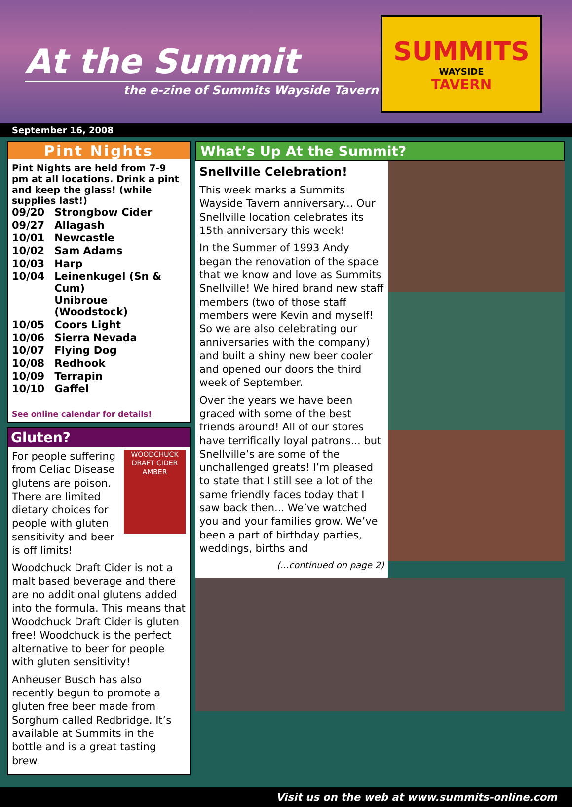At the Summit
the e-zine of Summits Wayside Tavern
SUMMITS
WAYSIDE
TAVERN
September 16, 2008
Pint Nights
Pint Nights are held from 7-9 pm at all locations. Drink a pint and keep the glass! (while supplies last!)
| 09/20 | Strongbow Cider |
| 09/27 | Allagash |
| 10/01 | Newcastle |
| 10/02 | Sam Adams |
| 10/03 | Harp |
| 10/04 | Leinenkugel (Sn & Cum) Unibroue (Woodstock) |
| 10/05 | Coors Light |
| 10/06 | Sierra Nevada |
| 10/07 | Flying Dog |
| 10/08 | Redhook |
| 10/09 | Terrapin |
| 10/10 | Gaffel |
See online calendar for details!
Gluten?
WOODCHUCK DRAFT CIDER AMBER
For people suffering from Celiac Disease glutens are poison. There are limited dietary choices for people with gluten sensitivity and beer is off limits!
Woodchuck Draft Cider is not a malt based beverage and there are no additional glutens added into the formula. This means that Woodchuck Draft Cider is gluten free! Woodchuck is the perfect alternative to beer for people with gluten sensitivity!
Anheuser Busch has also recently begun to promote a gluten free beer made from Sorghum called Redbridge. It’s available at Summits in the bottle and is a great tasting brew.
What’s Up At the Summit?
Snellville Celebration!
This week marks a Summits Wayside Tavern anniversary... Our Snellville location celebrates its 15th anniversary this week!
In the Summer of 1993 Andy began the renovation of the space that we know and love as Summits Snellville! We hired brand new staff members (two of those staff members were Kevin and myself! So we are also celebrating our anniversaries with the company) and built a shiny new beer cooler and opened our doors the third week of September.
Over the years we have been graced with some of the best friends around! All of our stores have terrifically loyal patrons... but Snellville’s are some of the unchallenged greats! I’m pleased to state that I still see a lot of the same friendly faces today that I saw back then... We’ve watched you and your families grow. We’ve been a part of birthday parties, weddings, births and
(...continued on page 2)
Visit us on the web at www.summits-online.com